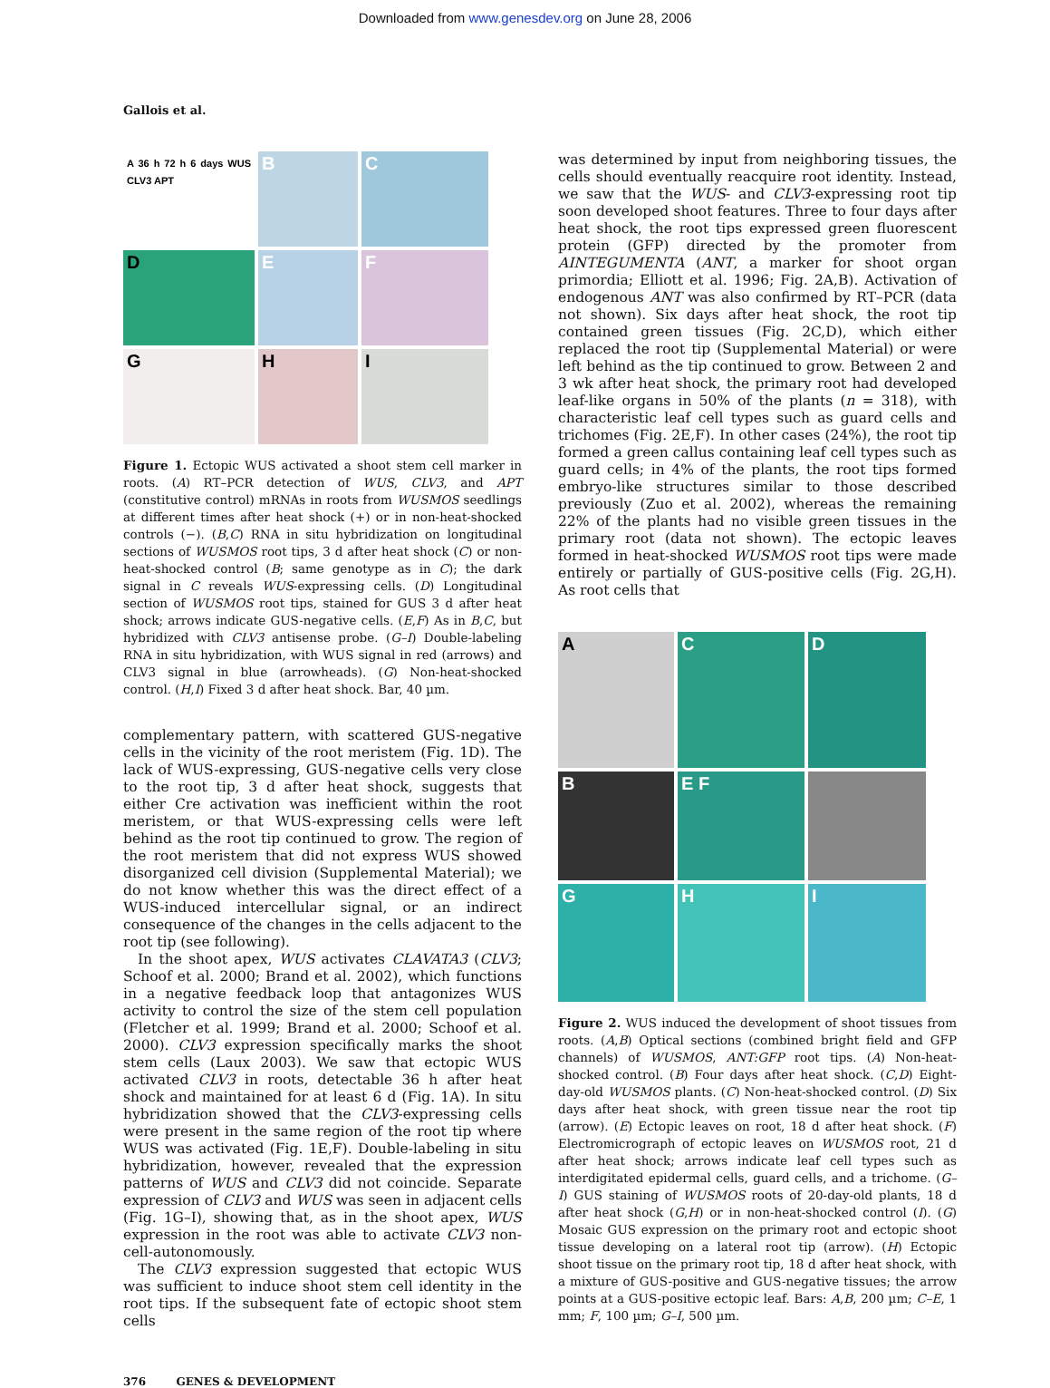Downloaded from www.genesdev.org on June 28, 2006
Gallois et al.
A 36 h 72 h 6 days WUS CLV3 APT
B
C
D
E
F
G
H
I
Figure 1. Ectopic WUS activated a shoot stem cell marker in roots. (A) RT–PCR detection of WUS, CLV3, and APT (constitutive control) mRNAs in roots from WUSMOS seedlings at different times after heat shock (+) or in non-heat-shocked controls (−). (B,C) RNA in situ hybridization on longitudinal sections of WUSMOS root tips, 3 d after heat shock (C) or non-heat-shocked control (B; same genotype as in C); the dark signal in C reveals WUS-expressing cells. (D) Longitudinal section of WUSMOS root tips, stained for GUS 3 d after heat shock; arrows indicate GUS-negative cells. (E,F) As in B,C, but hybridized with CLV3 antisense probe. (G–I) Double-labeling RNA in situ hybridization, with WUS signal in red (arrows) and CLV3 signal in blue (arrowheads). (G) Non-heat-shocked control. (H,I) Fixed 3 d after heat shock. Bar, 40 µm.
complementary pattern, with scattered GUS-negative cells in the vicinity of the root meristem (Fig. 1D). The lack of WUS-expressing, GUS-negative cells very close to the root tip, 3 d after heat shock, suggests that either Cre activation was inefficient within the root meristem, or that WUS-expressing cells were left behind as the root tip continued to grow. The region of the root meristem that did not express WUS showed disorganized cell division (Supplemental Material); we do not know whether this was the direct effect of a WUS-induced intercellular signal, or an indirect consequence of the changes in the cells adjacent to the root tip (see following).
In the shoot apex, WUS activates CLAVATA3 (CLV3; Schoof et al. 2000; Brand et al. 2002), which functions in a negative feedback loop that antagonizes WUS activity to control the size of the stem cell population (Fletcher et al. 1999; Brand et al. 2000; Schoof et al. 2000). CLV3 expression specifically marks the shoot stem cells (Laux 2003). We saw that ectopic WUS activated CLV3 in roots, detectable 36 h after heat shock and maintained for at least 6 d (Fig. 1A). In situ hybridization showed that the CLV3-expressing cells were present in the same region of the root tip where WUS was activated (Fig. 1E,F). Double-labeling in situ hybridization, however, revealed that the expression patterns of WUS and CLV3 did not coincide. Separate expression of CLV3 and WUS was seen in adjacent cells (Fig. 1G–I), showing that, as in the shoot apex, WUS expression in the root was able to activate CLV3 non-cell-autonomously.
The CLV3 expression suggested that ectopic WUS was sufficient to induce shoot stem cell identity in the root tips. If the subsequent fate of ectopic shoot stem cells
was determined by input from neighboring tissues, the cells should eventually reacquire root identity. Instead, we saw that the WUS- and CLV3-expressing root tip soon developed shoot features. Three to four days after heat shock, the root tips expressed green fluorescent protein (GFP) directed by the promoter from AINTEGUMENTA (ANT, a marker for shoot organ primordia; Elliott et al. 1996; Fig. 2A,B). Activation of endogenous ANT was also confirmed by RT–PCR (data not shown). Six days after heat shock, the root tip contained green tissues (Fig. 2C,D), which either replaced the root tip (Supplemental Material) or were left behind as the tip continued to grow. Between 2 and 3 wk after heat shock, the primary root had developed leaf-like organs in 50% of the plants (n = 318), with characteristic leaf cell types such as guard cells and trichomes (Fig. 2E,F). In other cases (24%), the root tip formed a green callus containing leaf cell types such as guard cells; in 4% of the plants, the root tips formed embryo-like structures similar to those described previously (Zuo et al. 2002), whereas the remaining 22% of the plants had no visible green tissues in the primary root (data not shown). The ectopic leaves formed in heat-shocked WUSMOS root tips were made entirely or partially of GUS-positive cells (Fig. 2G,H). As root cells that
A
C
D
B
E F
G
H
I
Figure 2. WUS induced the development of shoot tissues from roots. (A,B) Optical sections (combined bright field and GFP channels) of WUSMOS, ANT:GFP root tips. (A) Non-heat-shocked control. (B) Four days after heat shock. (C,D) Eight-day-old WUSMOS plants. (C) Non-heat-shocked control. (D) Six days after heat shock, with green tissue near the root tip (arrow). (E) Ectopic leaves on root, 18 d after heat shock. (F) Electromicrograph of ectopic leaves on WUSMOS root, 21 d after heat shock; arrows indicate leaf cell types such as interdigitated epidermal cells, guard cells, and a trichome. (G–I) GUS staining of WUSMOS roots of 20-day-old plants, 18 d after heat shock (G,H) or in non-heat-shocked control (I). (G) Mosaic GUS expression on the primary root and ectopic shoot tissue developing on a lateral root tip (arrow). (H) Ectopic shoot tissue on the primary root tip, 18 d after heat shock, with a mixture of GUS-positive and GUS-negative tissues; the arrow points at a GUS-positive ectopic leaf. Bars: A,B, 200 µm; C–E, 1 mm; F, 100 µm; G–I, 500 µm.
376 GENES & DEVELOPMENT